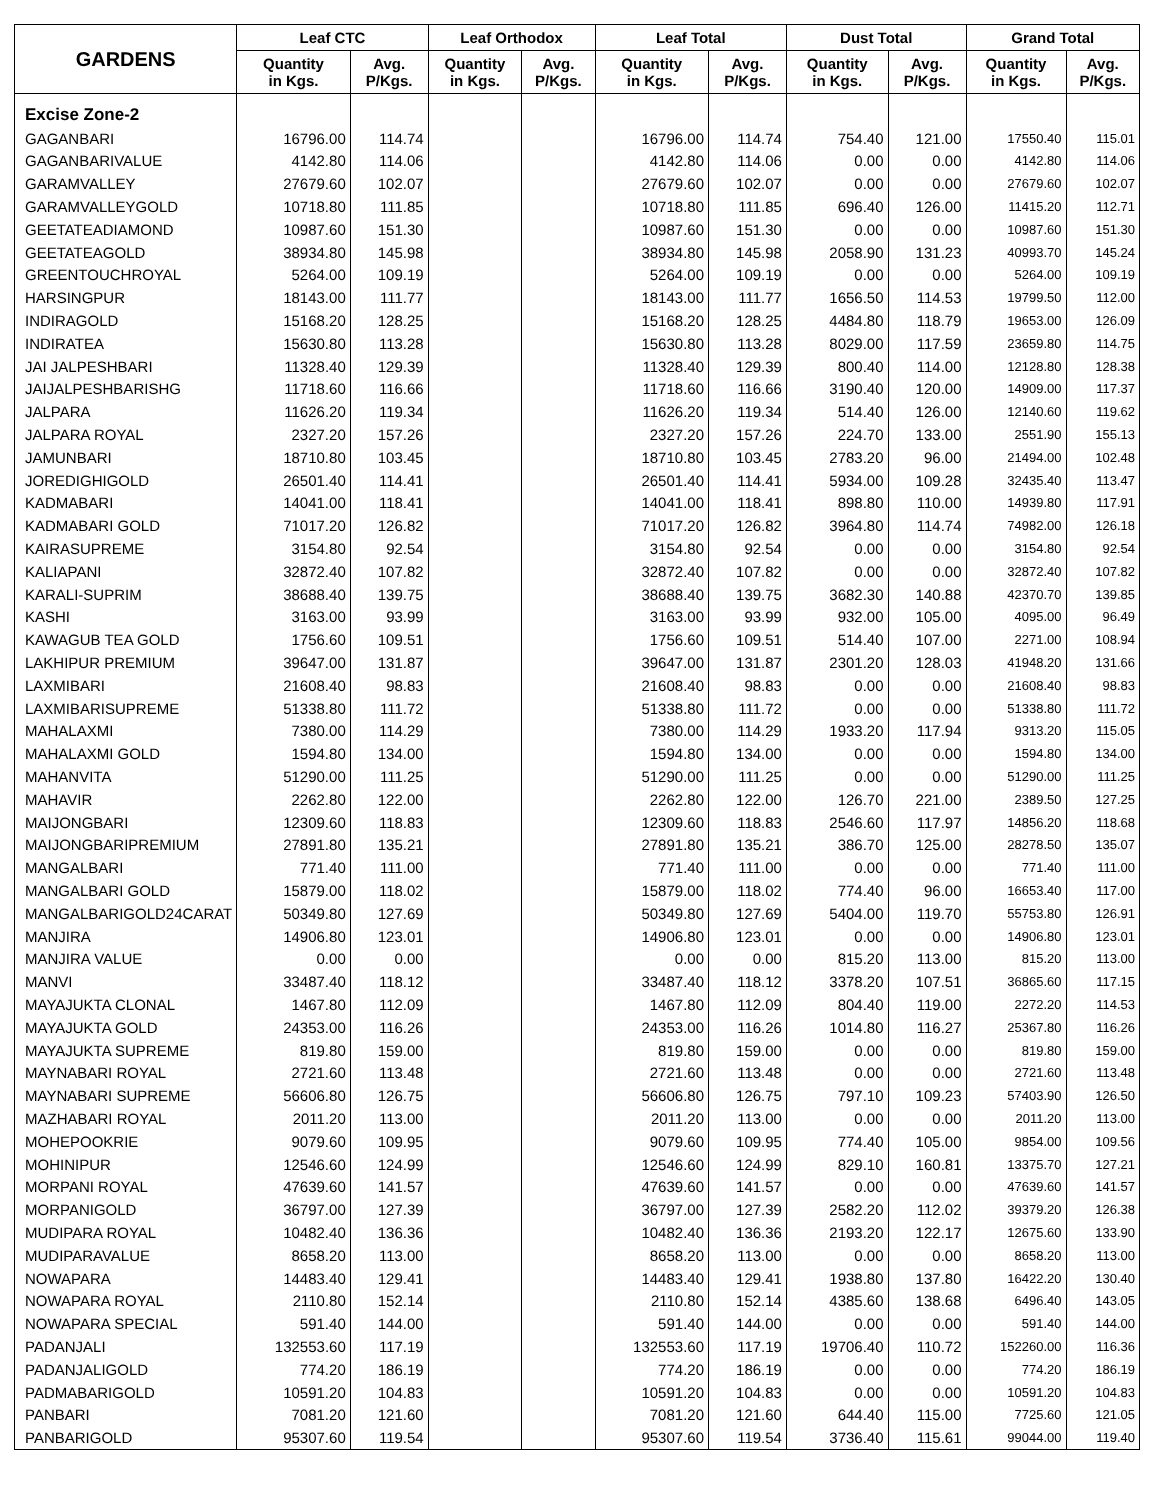| GARDENS | Leaf CTC | | Leaf Orthodox | | Leaf Total | | Dust Total | | Grand Total | |
| --- | --- | --- | --- | --- | --- | --- | --- | --- | --- | --- |
| | Quantity in Kgs. | Avg. P/Kgs. | Quantity in Kgs. | Avg. P/Kgs. | Quantity in Kgs. | Avg. P/Kgs. | Quantity in Kgs. | Avg. P/Kgs. | Quantity in Kgs. | Avg. P/Kgs. |
| Excise Zone-2 | | | | | | | | | | |
| GAGANBARI | 16796.00 | 114.74 | | | 16796.00 | 114.74 | 754.40 | 121.00 | 17550.40 | 115.01 |
| GAGANBARIVALUE | 4142.80 | 114.06 | | | 4142.80 | 114.06 | 0.00 | 0.00 | 4142.80 | 114.06 |
| GARAMVALLEY | 27679.60 | 102.07 | | | 27679.60 | 102.07 | 0.00 | 0.00 | 27679.60 | 102.07 |
| GARAMVALLEYGOLD | 10718.80 | 111.85 | | | 10718.80 | 111.85 | 696.40 | 126.00 | 11415.20 | 112.71 |
| GEETATEADIAMOND | 10987.60 | 151.30 | | | 10987.60 | 151.30 | 0.00 | 0.00 | 10987.60 | 151.30 |
| GEETATEAGOLD | 38934.80 | 145.98 | | | 38934.80 | 145.98 | 2058.90 | 131.23 | 40993.70 | 145.24 |
| GREENTOUCHROYAL | 5264.00 | 109.19 | | | 5264.00 | 109.19 | 0.00 | 0.00 | 5264.00 | 109.19 |
| HARSINGPUR | 18143.00 | 111.77 | | | 18143.00 | 111.77 | 1656.50 | 114.53 | 19799.50 | 112.00 |
| INDIRAGOLD | 15168.20 | 128.25 | | | 15168.20 | 128.25 | 4484.80 | 118.79 | 19653.00 | 126.09 |
| INDIRATEA | 15630.80 | 113.28 | | | 15630.80 | 113.28 | 8029.00 | 117.59 | 23659.80 | 114.75 |
| JAI JALPESHBARI | 11328.40 | 129.39 | | | 11328.40 | 129.39 | 800.40 | 114.00 | 12128.80 | 128.38 |
| JAIJALPESHBARISHG | 11718.60 | 116.66 | | | 11718.60 | 116.66 | 3190.40 | 120.00 | 14909.00 | 117.37 |
| JALPARA | 11626.20 | 119.34 | | | 11626.20 | 119.34 | 514.40 | 126.00 | 12140.60 | 119.62 |
| JALPARA ROYAL | 2327.20 | 157.26 | | | 2327.20 | 157.26 | 224.70 | 133.00 | 2551.90 | 155.13 |
| JAMUNBARI | 18710.80 | 103.45 | | | 18710.80 | 103.45 | 2783.20 | 96.00 | 21494.00 | 102.48 |
| JOREDIGHIGOLD | 26501.40 | 114.41 | | | 26501.40 | 114.41 | 5934.00 | 109.28 | 32435.40 | 113.47 |
| KADMABARI | 14041.00 | 118.41 | | | 14041.00 | 118.41 | 898.80 | 110.00 | 14939.80 | 117.91 |
| KADMABARI GOLD | 71017.20 | 126.82 | | | 71017.20 | 126.82 | 3964.80 | 114.74 | 74982.00 | 126.18 |
| KAIRASUPREME | 3154.80 | 92.54 | | | 3154.80 | 92.54 | 0.00 | 0.00 | 3154.80 | 92.54 |
| KALIAPANI | 32872.40 | 107.82 | | | 32872.40 | 107.82 | 0.00 | 0.00 | 32872.40 | 107.82 |
| KARALI-SUPRIM | 38688.40 | 139.75 | | | 38688.40 | 139.75 | 3682.30 | 140.88 | 42370.70 | 139.85 |
| KASHI | 3163.00 | 93.99 | | | 3163.00 | 93.99 | 932.00 | 105.00 | 4095.00 | 96.49 |
| KAWAGUB TEA GOLD | 1756.60 | 109.51 | | | 1756.60 | 109.51 | 514.40 | 107.00 | 2271.00 | 108.94 |
| LAKHIPUR PREMIUM | 39647.00 | 131.87 | | | 39647.00 | 131.87 | 2301.20 | 128.03 | 41948.20 | 131.66 |
| LAXMIBARI | 21608.40 | 98.83 | | | 21608.40 | 98.83 | 0.00 | 0.00 | 21608.40 | 98.83 |
| LAXMIBARISUPREME | 51338.80 | 111.72 | | | 51338.80 | 111.72 | 0.00 | 0.00 | 51338.80 | 111.72 |
| MAHALAXMI | 7380.00 | 114.29 | | | 7380.00 | 114.29 | 1933.20 | 117.94 | 9313.20 | 115.05 |
| MAHALAXMI GOLD | 1594.80 | 134.00 | | | 1594.80 | 134.00 | 0.00 | 0.00 | 1594.80 | 134.00 |
| MAHANVITA | 51290.00 | 111.25 | | | 51290.00 | 111.25 | 0.00 | 0.00 | 51290.00 | 111.25 |
| MAHAVIR | 2262.80 | 122.00 | | | 2262.80 | 122.00 | 126.70 | 221.00 | 2389.50 | 127.25 |
| MAIJONGBARI | 12309.60 | 118.83 | | | 12309.60 | 118.83 | 2546.60 | 117.97 | 14856.20 | 118.68 |
| MAIJONGBARIPREMIUM | 27891.80 | 135.21 | | | 27891.80 | 135.21 | 386.70 | 125.00 | 28278.50 | 135.07 |
| MANGALBARI | 771.40 | 111.00 | | | 771.40 | 111.00 | 0.00 | 0.00 | 771.40 | 111.00 |
| MANGALBARI GOLD | 15879.00 | 118.02 | | | 15879.00 | 118.02 | 774.40 | 96.00 | 16653.40 | 117.00 |
| MANGALBARIGOLD24CARAT | 50349.80 | 127.69 | | | 50349.80 | 127.69 | 5404.00 | 119.70 | 55753.80 | 126.91 |
| MANJIRA | 14906.80 | 123.01 | | | 14906.80 | 123.01 | 0.00 | 0.00 | 14906.80 | 123.01 |
| MANJIRA VALUE | 0.00 | 0.00 | | | 0.00 | 0.00 | 815.20 | 113.00 | 815.20 | 113.00 |
| MANVI | 33487.40 | 118.12 | | | 33487.40 | 118.12 | 3378.20 | 107.51 | 36865.60 | 117.15 |
| MAYAJUKTA CLONAL | 1467.80 | 112.09 | | | 1467.80 | 112.09 | 804.40 | 119.00 | 2272.20 | 114.53 |
| MAYAJUKTA GOLD | 24353.00 | 116.26 | | | 24353.00 | 116.26 | 1014.80 | 116.27 | 25367.80 | 116.26 |
| MAYAJUKTA SUPREME | 819.80 | 159.00 | | | 819.80 | 159.00 | 0.00 | 0.00 | 819.80 | 159.00 |
| MAYNABARI ROYAL | 2721.60 | 113.48 | | | 2721.60 | 113.48 | 0.00 | 0.00 | 2721.60 | 113.48 |
| MAYNABARI SUPREME | 56606.80 | 126.75 | | | 56606.80 | 126.75 | 797.10 | 109.23 | 57403.90 | 126.50 |
| MAZHABARI ROYAL | 2011.20 | 113.00 | | | 2011.20 | 113.00 | 0.00 | 0.00 | 2011.20 | 113.00 |
| MOHEPOOKRIE | 9079.60 | 109.95 | | | 9079.60 | 109.95 | 774.40 | 105.00 | 9854.00 | 109.56 |
| MOHINIPUR | 12546.60 | 124.99 | | | 12546.60 | 124.99 | 829.10 | 160.81 | 13375.70 | 127.21 |
| MORPANI ROYAL | 47639.60 | 141.57 | | | 47639.60 | 141.57 | 0.00 | 0.00 | 47639.60 | 141.57 |
| MORPANIGOLD | 36797.00 | 127.39 | | | 36797.00 | 127.39 | 2582.20 | 112.02 | 39379.20 | 126.38 |
| MUDIPARA ROYAL | 10482.40 | 136.36 | | | 10482.40 | 136.36 | 2193.20 | 122.17 | 12675.60 | 133.90 |
| MUDIPARAVALUE | 8658.20 | 113.00 | | | 8658.20 | 113.00 | 0.00 | 0.00 | 8658.20 | 113.00 |
| NOWAPARA | 14483.40 | 129.41 | | | 14483.40 | 129.41 | 1938.80 | 137.80 | 16422.20 | 130.40 |
| NOWAPARA ROYAL | 2110.80 | 152.14 | | | 2110.80 | 152.14 | 4385.60 | 138.68 | 6496.40 | 143.05 |
| NOWAPARA SPECIAL | 591.40 | 144.00 | | | 591.40 | 144.00 | 0.00 | 0.00 | 591.40 | 144.00 |
| PADANJALI | 132553.60 | 117.19 | | | 132553.60 | 117.19 | 19706.40 | 110.72 | 152260.00 | 116.36 |
| PADANJALIGOLD | 774.20 | 186.19 | | | 774.20 | 186.19 | 0.00 | 0.00 | 774.20 | 186.19 |
| PADMABARIGOLD | 10591.20 | 104.83 | | | 10591.20 | 104.83 | 0.00 | 0.00 | 10591.20 | 104.83 |
| PANBARI | 7081.20 | 121.60 | | | 7081.20 | 121.60 | 644.40 | 115.00 | 7725.60 | 121.05 |
| PANBARIGOLD | 95307.60 | 119.54 | | | 95307.60 | 119.54 | 3736.40 | 115.61 | 99044.00 | 119.40 |